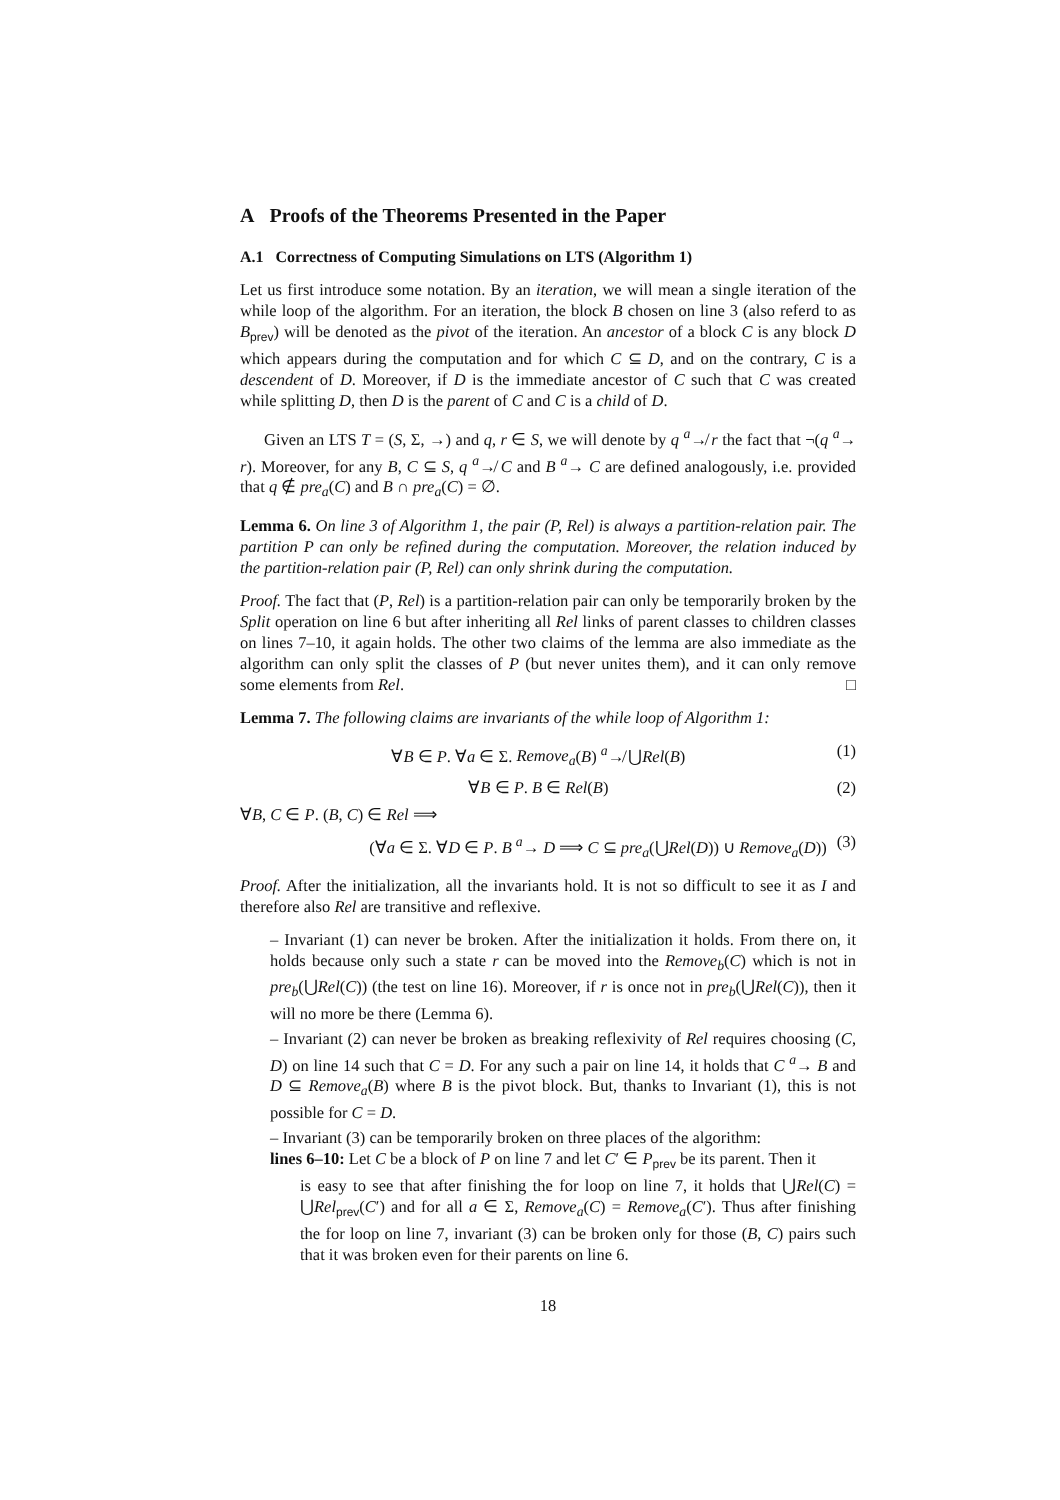A Proofs of the Theorems Presented in the Paper
A.1 Correctness of Computing Simulations on LTS (Algorithm 1)
Let us first introduce some notation. By an iteration, we will mean a single iteration of the while loop of the algorithm. For an iteration, the block B chosen on line 3 (also referd to as B<sub>prev</sub>) will be denoted as the pivot of the iteration. An ancestor of a block C is any block D which appears during the computation and for which C ⊆ D, and on the contrary, C is a descendent of D. Moreover, if D is the immediate ancestor of C such that C was created while splitting D, then D is the parent of C and C is a child of D.
Given an LTS T = (S, Σ, →) and q, r ∈ S, we will denote by q <sup>a</sup>↛ r the fact that ¬(q <sup>a</sup>→ r). Moreover, for any B, C ⊆ S, q <sup>a</sup>↛ C and B <sup>a</sup>→ C are defined analogously, i.e. provided that q ∉ pre<sub>a</sub>(C) and B ∩ pre<sub>a</sub>(C) = ∅.
Lemma 6. On line 3 of Algorithm 1, the pair (P, Rel) is always a partition-relation pair. The partition P can only be refined during the computation. Moreover, the relation induced by the partition-relation pair (P, Rel) can only shrink during the computation.
Proof. The fact that (P, Rel) is a partition-relation pair can only be temporarily broken by the Split operation on line 6 but after inheriting all Rel links of parent classes to children classes on lines 7–10, it again holds. The other two claims of the lemma are also immediate as the algorithm can only split the classes of P (but never unites them), and it can only remove some elements from Rel. □
Lemma 7. The following claims are invariants of the while loop of Algorithm 1:
∀B ∈ P. ∀a ∈ Σ. Remove<sub>a</sub>(B) <sup>a</sup>↛ ⋃Rel(B) (1)
∀B ∈ P. B ∈ Rel(B) (2)
∀B, C ∈ P. (B, C) ∈ Rel ⟹
(∀a ∈ Σ. ∀D ∈ P. B <sup>a</sup>→ D ⟹ C ⊆ pre<sub>a</sub>(⋃Rel(D)) ∪ Remove<sub>a</sub>(D)) (3)
Proof. After the initialization, all the invariants hold. It is not so difficult to see it as I and therefore also Rel are transitive and reflexive.
– Invariant (1) can never be broken. After the initialization it holds. From there on, it holds because only such a state r can be moved into the Remove<sub>b</sub>(C) which is not in pre<sub>b</sub>(⋃Rel(C)) (the test on line 16). Moreover, if r is once not in pre<sub>b</sub>(⋃Rel(C)), then it will no more be there (Lemma 6).
– Invariant (2) can never be broken as breaking reflexivity of Rel requires choosing (C, D) on line 14 such that C = D. For any such a pair on line 14, it holds that C <sup>a</sup>→ B and D ⊆ Remove<sub>a</sub>(B) where B is the pivot block. But, thanks to Invariant (1), this is not possible for C = D.
– Invariant (3) can be temporarily broken on three places of the algorithm:
lines 6–10: Let C be a block of P on line 7 and let C′ ∈ P<sub>prev</sub> be its parent. Then it
is easy to see that after finishing the for loop on line 7, it holds that ⋃Rel(C) = ⋃Rel<sub>prev</sub>(C′) and for all a ∈ Σ, Remove<sub>a</sub>(C) = Remove<sub>a</sub>(C′). Thus after finishing the for loop on line 7, invariant (3) can be broken only for those (B, C) pairs such that it was broken even for their parents on line 6.
18